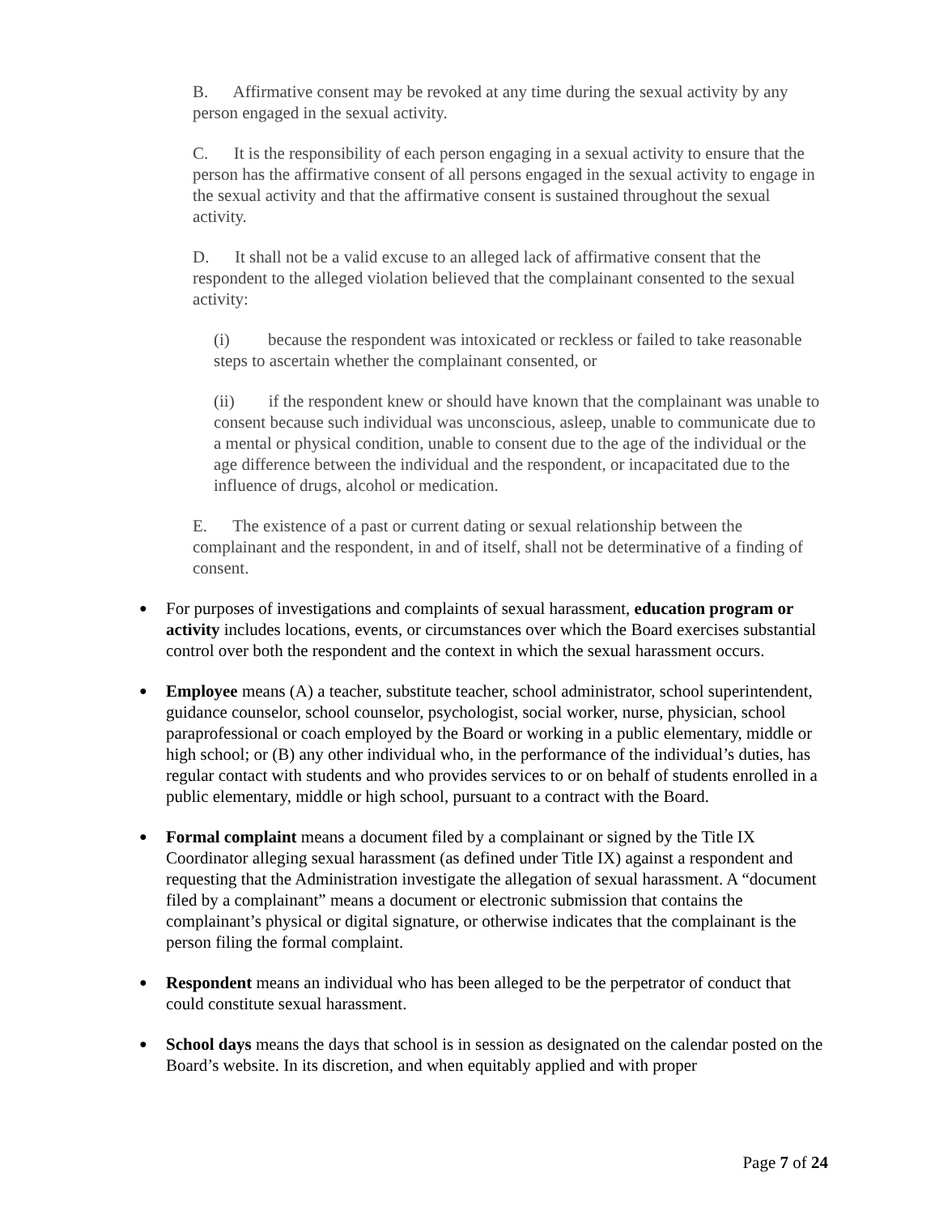B. Affirmative consent may be revoked at any time during the sexual activity by any person engaged in the sexual activity.
C. It is the responsibility of each person engaging in a sexual activity to ensure that the person has the affirmative consent of all persons engaged in the sexual activity to engage in the sexual activity and that the affirmative consent is sustained throughout the sexual activity.
D. It shall not be a valid excuse to an alleged lack of affirmative consent that the respondent to the alleged violation believed that the complainant consented to the sexual activity:
(i) because the respondent was intoxicated or reckless or failed to take reasonable steps to ascertain whether the complainant consented, or
(ii) if the respondent knew or should have known that the complainant was unable to consent because such individual was unconscious, asleep, unable to communicate due to a mental or physical condition, unable to consent due to the age of the individual or the age difference between the individual and the respondent, or incapacitated due to the influence of drugs, alcohol or medication.
E. The existence of a past or current dating or sexual relationship between the complainant and the respondent, in and of itself, shall not be determinative of a finding of consent.
● For purposes of investigations and complaints of sexual harassment, education program or activity includes locations, events, or circumstances over which the Board exercises substantial control over both the respondent and the context in which the sexual harassment occurs.
● Employee means (A) a teacher, substitute teacher, school administrator, school superintendent, guidance counselor, school counselor, psychologist, social worker, nurse, physician, school paraprofessional or coach employed by the Board or working in a public elementary, middle or high school; or (B) any other individual who, in the performance of the individual’s duties, has regular contact with students and who provides services to or on behalf of students enrolled in a public elementary, middle or high school, pursuant to a contract with the Board.
● Formal complaint means a document filed by a complainant or signed by the Title IX Coordinator alleging sexual harassment (as defined under Title IX) against a respondent and requesting that the Administration investigate the allegation of sexual harassment. A “document filed by a complainant” means a document or electronic submission that contains the complainant’s physical or digital signature, or otherwise indicates that the complainant is the person filing the formal complaint.
● Respondent means an individual who has been alleged to be the perpetrator of conduct that could constitute sexual harassment.
● School days means the days that school is in session as designated on the calendar posted on the Board’s website. In its discretion, and when equitably applied and with proper
Page 7 of 24